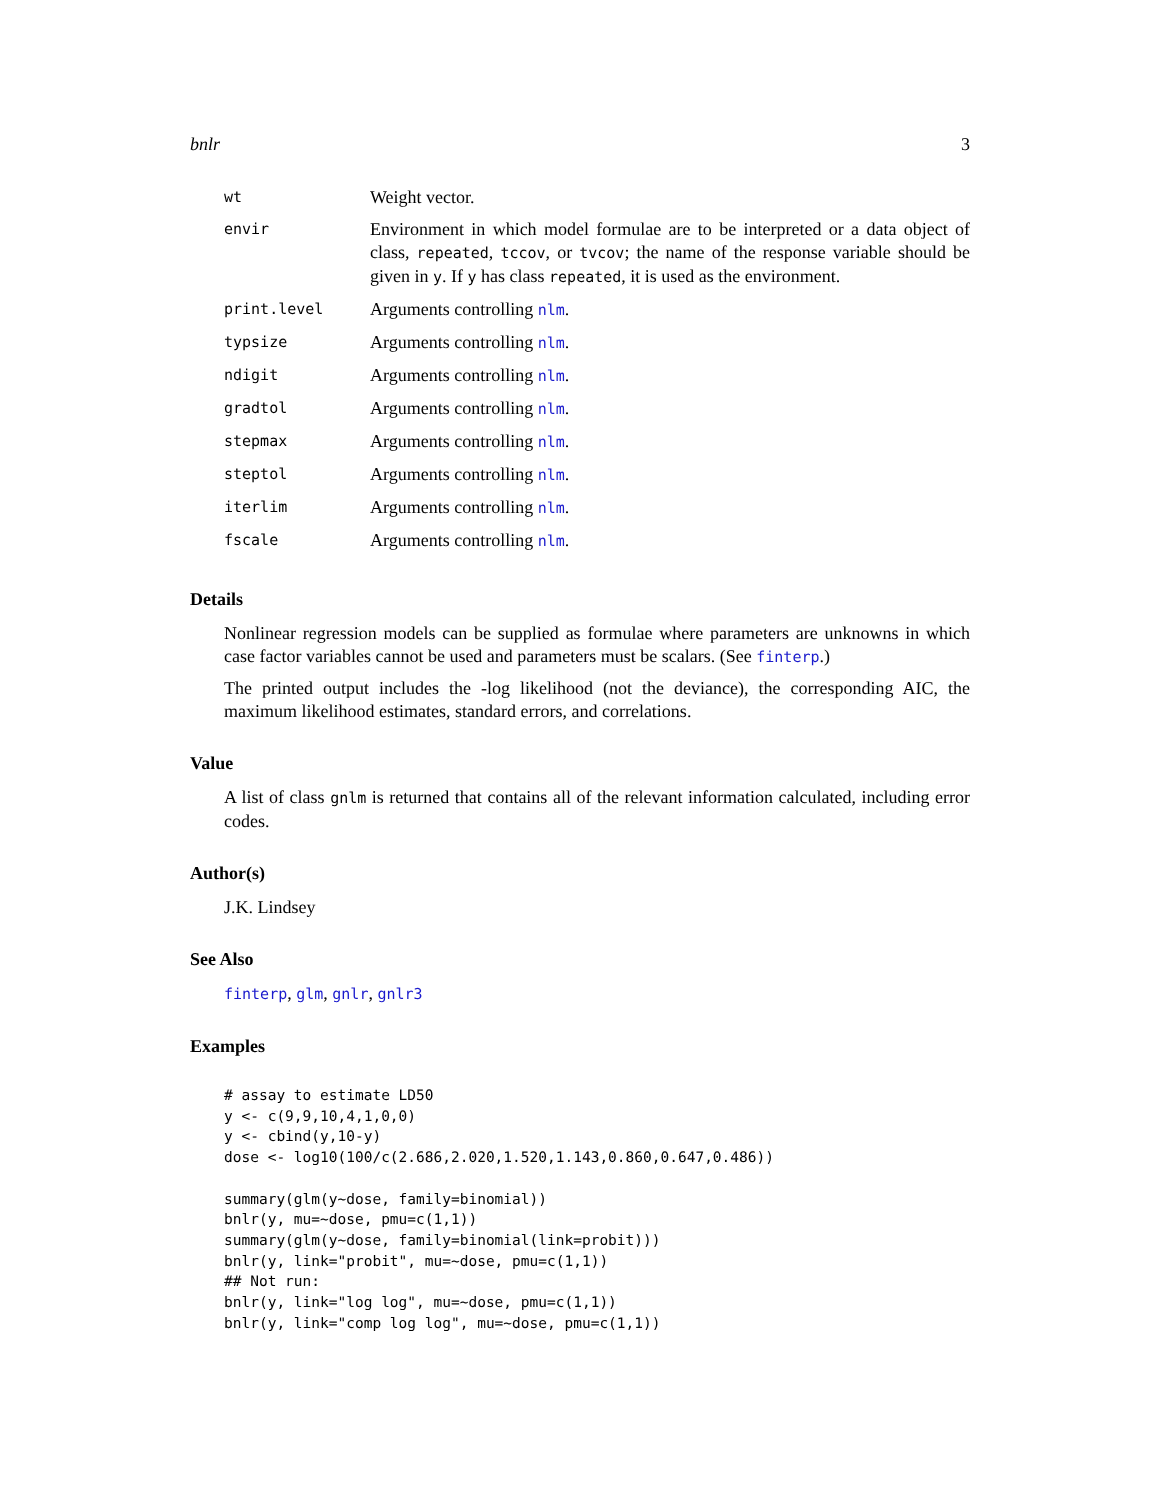bnlr 3
| wt | Weight vector. |
| envir | Environment in which model formulae are to be interpreted or a data object of class, repeated , tccov , or tvcov ; the name of the response variable should be given in y . If y has class repeated , it is used as the environment. |
| print.level | Arguments controlling nlm . |
| typsize | Arguments controlling nlm . |
| ndigit | Arguments controlling nlm . |
| gradtol | Arguments controlling nlm . |
| stepmax | Arguments controlling nlm . |
| steptol | Arguments controlling nlm . |
| iterlim | Arguments controlling nlm . |
| fscale | Arguments controlling nlm . |
Details
Nonlinear regression models can be supplied as formulae where parameters are unknowns in which case factor variables cannot be used and parameters must be scalars. (See finterp.)
The printed output includes the -log likelihood (not the deviance), the corresponding AIC, the maximum likelihood estimates, standard errors, and correlations.
Value
A list of class gnlm is returned that contains all of the relevant information calculated, including error codes.
Author(s)
J.K. Lindsey
See Also
finterp, glm, gnlr, gnlr3
Examples
# assay to estimate LD50
y <- c(9,9,10,4,1,0,0)
y <- cbind(y,10-y)
dose <- log10(100/c(2.686,2.020,1.520,1.143,0.860,0.647,0.486))

summary(glm(y~dose, family=binomial))
bnlr(y, mu=~dose, pmu=c(1,1))
summary(glm(y~dose, family=binomial(link=probit)))
bnlr(y, link="probit", mu=~dose, pmu=c(1,1))
## Not run:
bnlr(y, link="log log", mu=~dose, pmu=c(1,1))
bnlr(y, link="comp log log", mu=~dose, pmu=c(1,1))